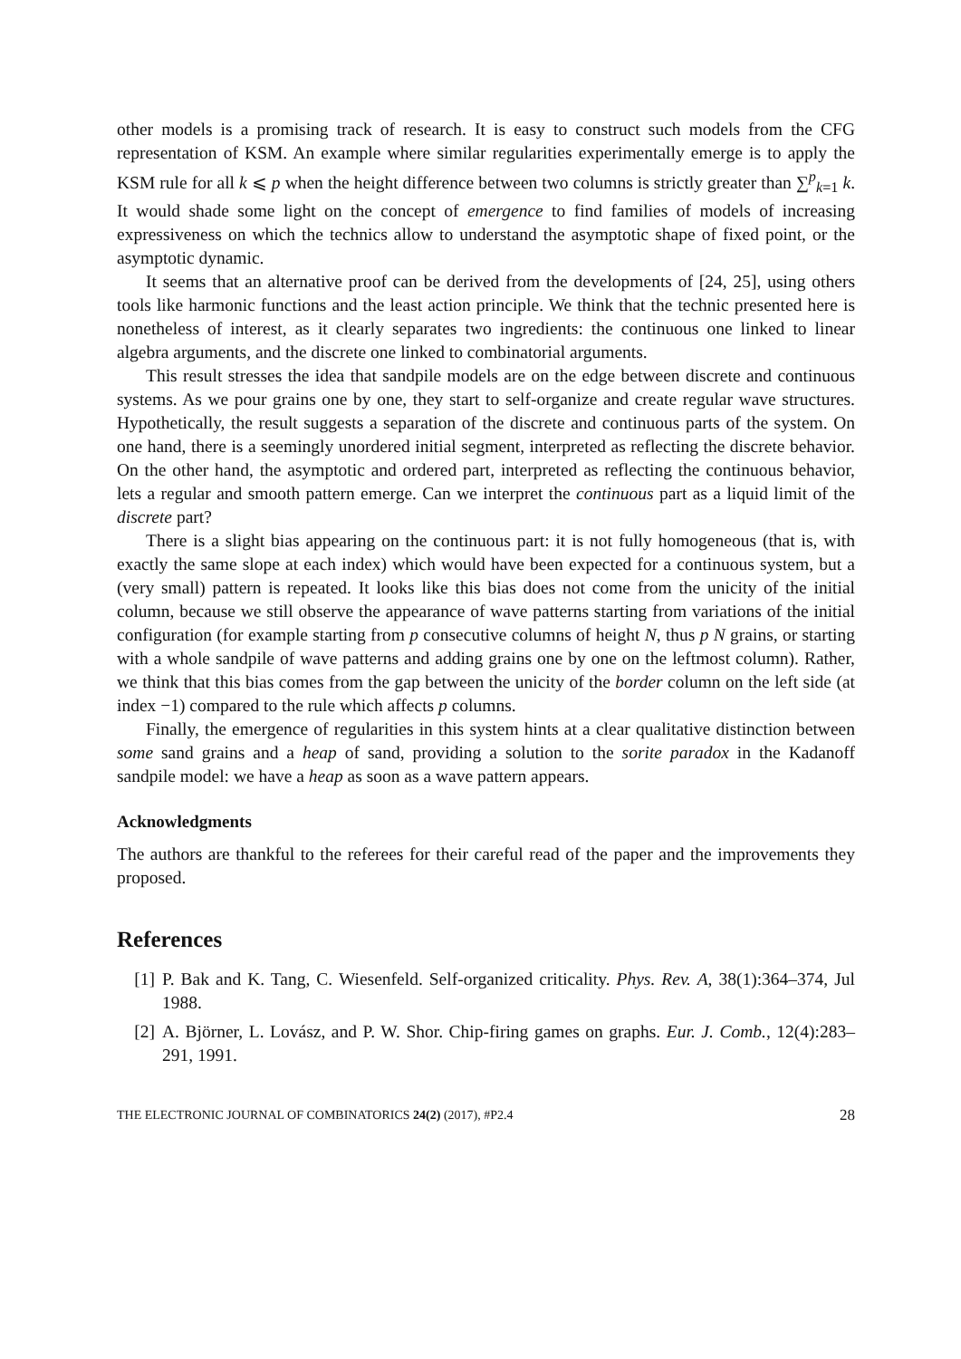other models is a promising track of research. It is easy to construct such models from the CFG representation of KSM. An example where similar regularities experimentally emerge is to apply the KSM rule for all k ⩽ p when the height difference between two columns is strictly greater than ∑<sup>p</sup><sub>k=1</sub> k. It would shade some light on the concept of emergence to find families of models of increasing expressiveness on which the technics allow to understand the asymptotic shape of fixed point, or the asymptotic dynamic.
It seems that an alternative proof can be derived from the developments of [24, 25], using others tools like harmonic functions and the least action principle. We think that the technic presented here is nonetheless of interest, as it clearly separates two ingredients: the continuous one linked to linear algebra arguments, and the discrete one linked to combinatorial arguments.
This result stresses the idea that sandpile models are on the edge between discrete and continuous systems. As we pour grains one by one, they start to self-organize and create regular wave structures. Hypothetically, the result suggests a separation of the discrete and continuous parts of the system. On one hand, there is a seemingly unordered initial segment, interpreted as reflecting the discrete behavior. On the other hand, the asymptotic and ordered part, interpreted as reflecting the continuous behavior, lets a regular and smooth pattern emerge. Can we interpret the continuous part as a liquid limit of the discrete part?
There is a slight bias appearing on the continuous part: it is not fully homogeneous (that is, with exactly the same slope at each index) which would have been expected for a continuous system, but a (very small) pattern is repeated. It looks like this bias does not come from the unicity of the initial column, because we still observe the appearance of wave patterns starting from variations of the initial configuration (for example starting from p consecutive columns of height N, thus p N grains, or starting with a whole sandpile of wave patterns and adding grains one by one on the leftmost column). Rather, we think that this bias comes from the gap between the unicity of the border column on the left side (at index −1) compared to the rule which affects p columns.
Finally, the emergence of regularities in this system hints at a clear qualitative distinction between some sand grains and a heap of sand, providing a solution to the sorite paradox in the Kadanoff sandpile model: we have a heap as soon as a wave pattern appears.
Acknowledgments
The authors are thankful to the referees for their careful read of the paper and the improvements they proposed.
References
[1] P. Bak and K. Tang, C. Wiesenfeld. Self-organized criticality. Phys. Rev. A, 38(1):364–374, Jul 1988.
[2] A. Björner, L. Lovász, and P. W. Shor. Chip-firing games on graphs. Eur. J. Comb., 12(4):283–291, 1991.
THE ELECTRONIC JOURNAL OF COMBINATORICS 24(2) (2017), #P2.4 28